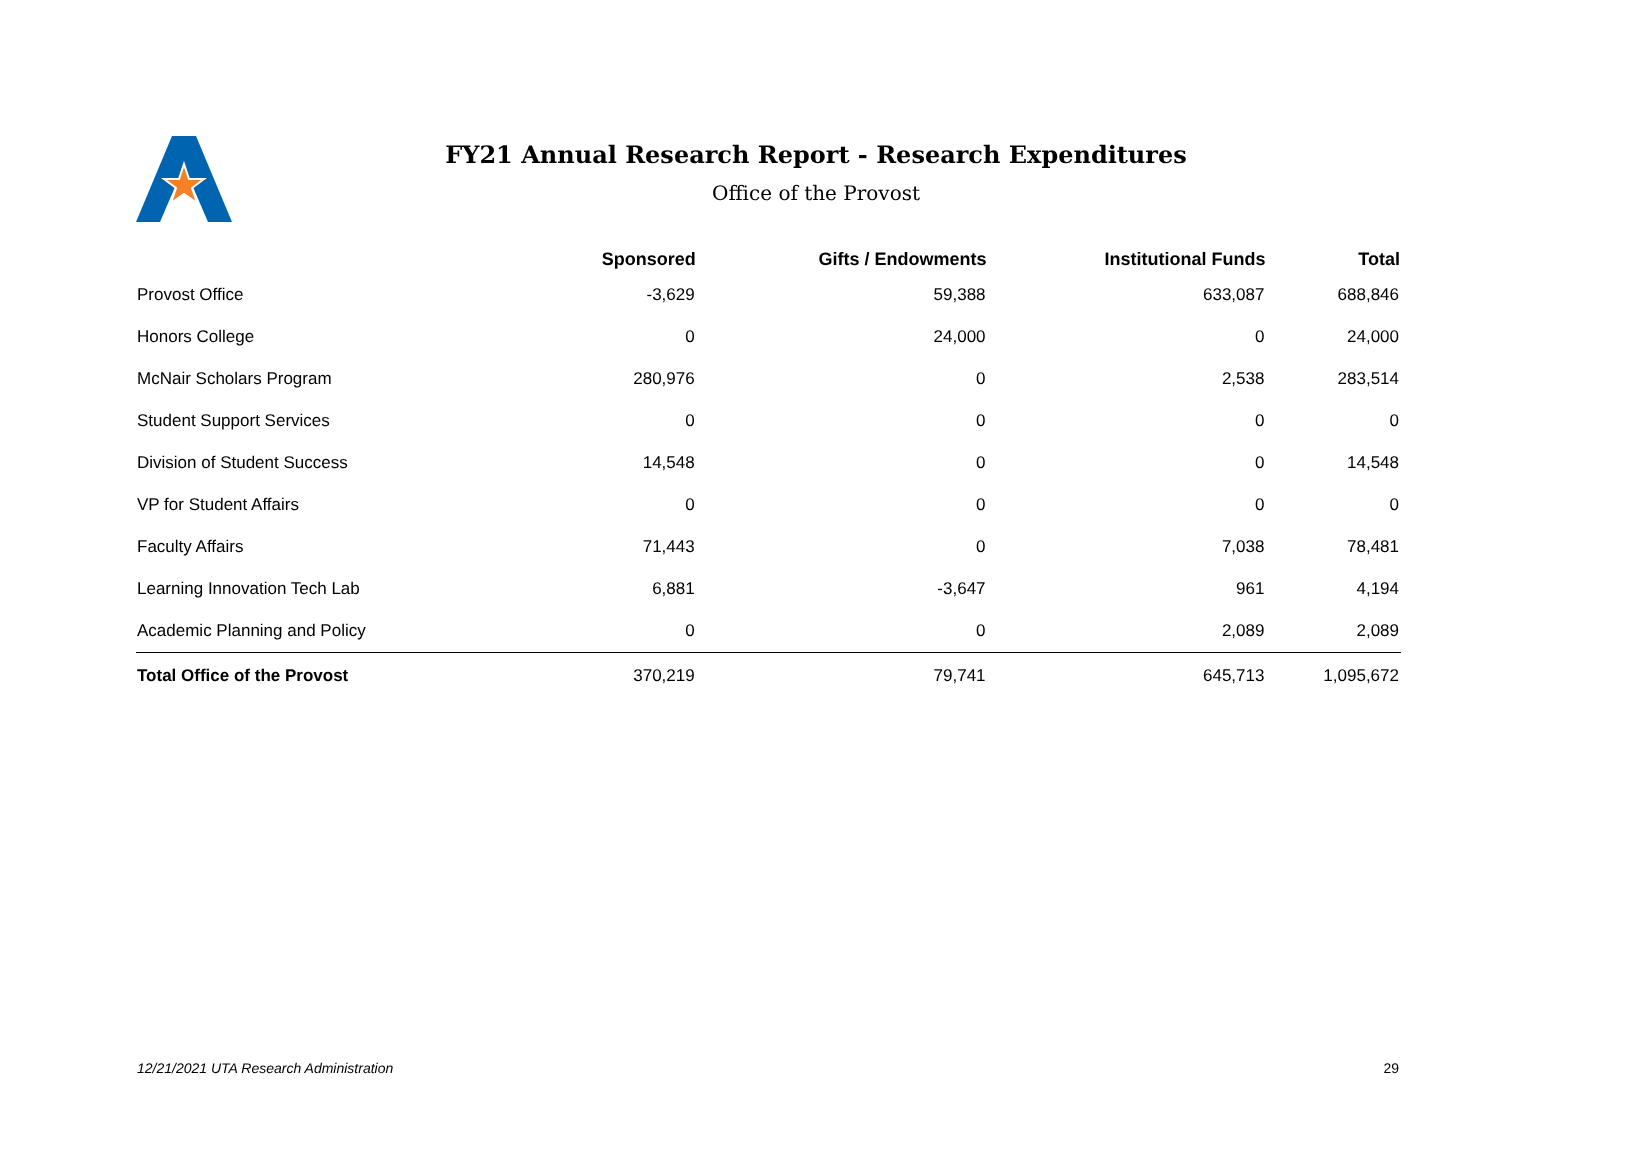FY21 Annual Research Report - Research Expenditures
Office of the Provost
| | Sponsored | Gifts / Endowments | Institutional Funds | Total |
| --- | --- | --- | --- | --- |
| Provost Office | -3,629 | 59,388 | 633,087 | 688,846 |
| Honors College | 0 | 24,000 | 0 | 24,000 |
| McNair Scholars Program | 280,976 | 0 | 2,538 | 283,514 |
| Student Support Services | 0 | 0 | 0 | 0 |
| Division of Student Success | 14,548 | 0 | 0 | 14,548 |
| VP for Student Affairs | 0 | 0 | 0 | 0 |
| Faculty Affairs | 71,443 | 0 | 7,038 | 78,481 |
| Learning Innovation Tech Lab | 6,881 | -3,647 | 961 | 4,194 |
| Academic Planning and Policy | 0 | 0 | 2,089 | 2,089 |
| Total Office of the Provost | 370,219 | 79,741 | 645,713 | 1,095,672 |
12/21/2021 UTA Research Administration 29